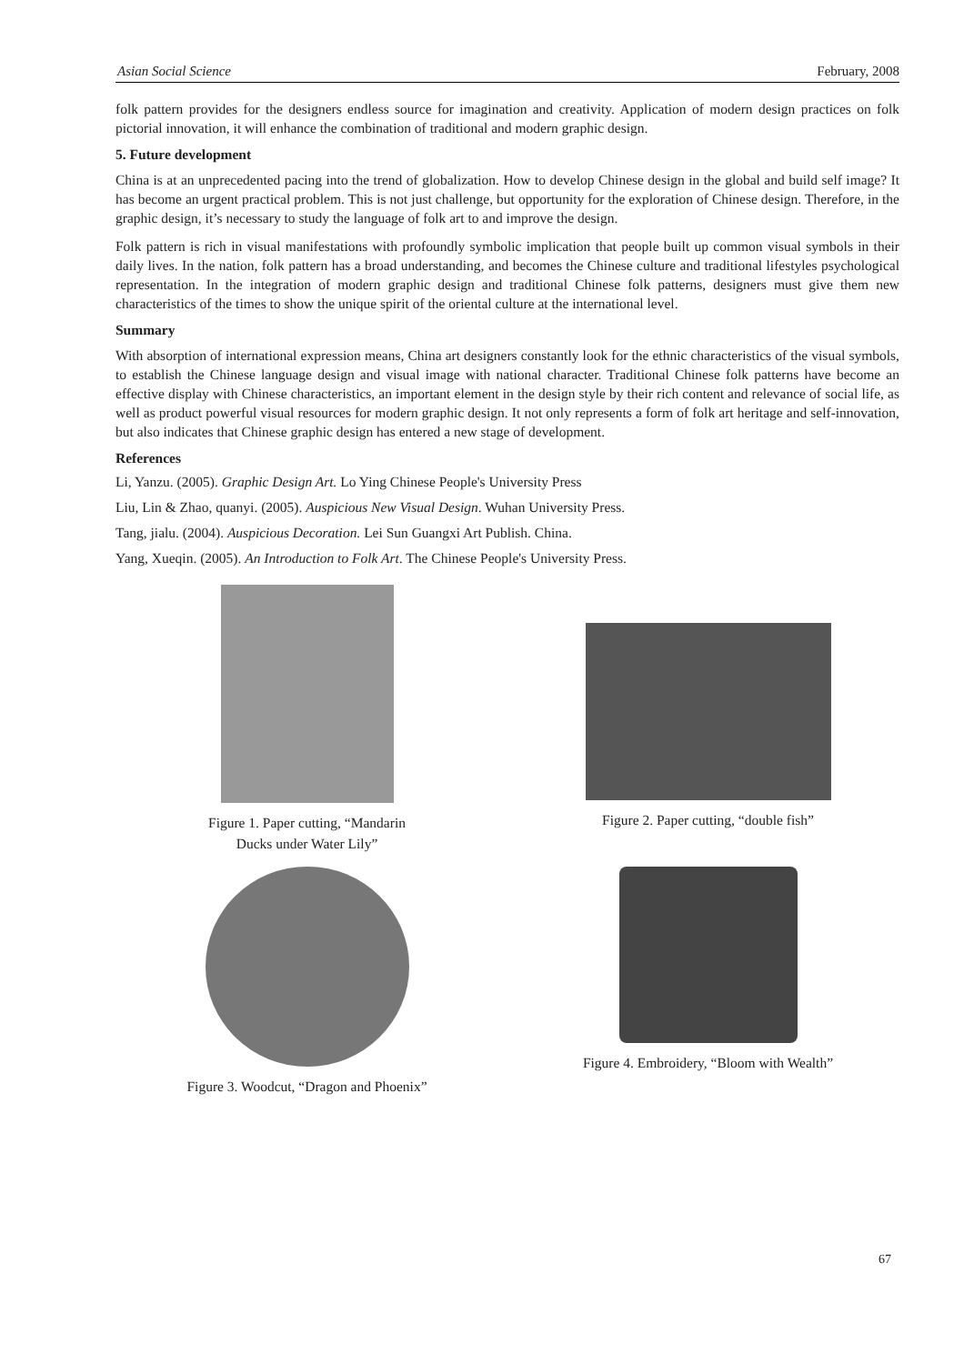Asian Social Science February, 2008
folk pattern provides for the designers endless source for imagination and creativity. Application of modern design practices on folk pictorial innovation, it will enhance the combination of traditional and modern graphic design.
5. Future development
China is at an unprecedented pacing into the trend of globalization. How to develop Chinese design in the global and build self image? It has become an urgent practical problem. This is not just challenge, but opportunity for the exploration of Chinese design. Therefore, in the graphic design, it’s necessary to study the language of folk art to and improve the design.
Folk pattern is rich in visual manifestations with profoundly symbolic implication that people built up common visual symbols in their daily lives. In the nation, folk pattern has a broad understanding, and becomes the Chinese culture and traditional lifestyles psychological representation. In the integration of modern graphic design and traditional Chinese folk patterns, designers must give them new characteristics of the times to show the unique spirit of the oriental culture at the international level.
Summary
With absorption of international expression means, China art designers constantly look for the ethnic characteristics of the visual symbols, to establish the Chinese language design and visual image with national character. Traditional Chinese folk patterns have become an effective display with Chinese characteristics, an important element in the design style by their rich content and relevance of social life, as well as product powerful visual resources for modern graphic design. It not only represents a form of folk art heritage and self-innovation, but also indicates that Chinese graphic design has entered a new stage of development.
References
Li, Yanzu. (2005). Graphic Design Art. Lo Ying Chinese People's University Press
Liu, Lin & Zhao, quanyi. (2005). Auspicious New Visual Design. Wuhan University Press.
Tang, jialu. (2004). Auspicious Decoration. Lei Sun Guangxi Art Publish. China.
Yang, Xueqin. (2005). An Introduction to Folk Art. The Chinese People's University Press.
Figure 1. Paper cutting, “Mandarin
Ducks under Water Lily”
Figure 2. Paper cutting, “double fish”
Figure 3. Woodcut, “Dragon and Phoenix”
Figure 4. Embroidery, “Bloom with Wealth”
67